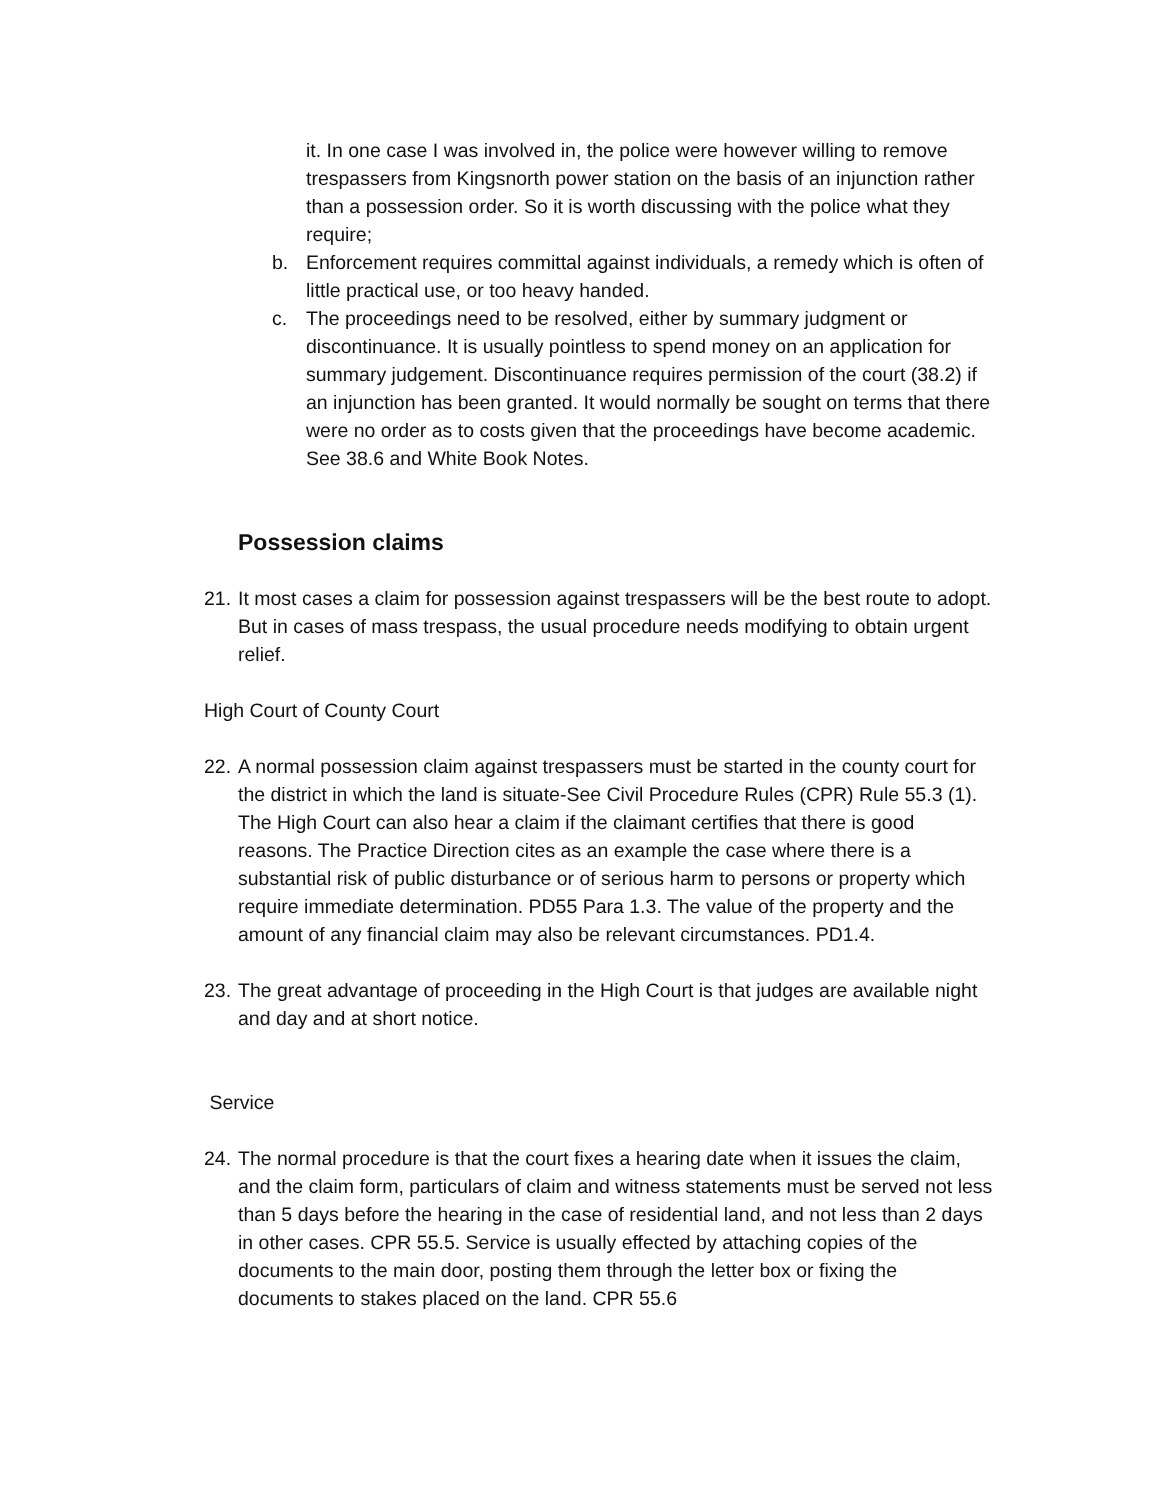it. In one case I was involved in, the police were however willing to remove trespassers from Kingsnorth power station on the basis of an injunction rather than a possession order. So it is worth discussing with the police what they require;
b. Enforcement requires committal against individuals, a remedy which is often of little practical use, or too heavy handed.
c. The proceedings need to be resolved, either by summary judgment or discontinuance. It is usually pointless to spend money on an application for summary judgement. Discontinuance requires permission of the court (38.2) if an injunction has been granted. It would normally be sought on terms that there were no order as to costs given that the proceedings have become academic. See 38.6 and White Book Notes.
Possession claims
21. It most cases a claim for possession against trespassers will be the best route to adopt. But in cases of mass trespass, the usual procedure needs modifying to obtain urgent relief.
High Court of County Court
22. A normal possession claim against trespassers must be started in the county court for the district in which the land is situate-See Civil Procedure Rules (CPR) Rule 55.3 (1). The High Court can also hear a claim if the claimant certifies that there is good reasons. The Practice Direction cites as an example the case where there is a substantial risk of public disturbance or of serious harm to persons or property which require immediate determination. PD55 Para 1.3. The value of the property and the amount of any financial claim may also be relevant circumstances. PD1.4.
23. The great advantage of proceeding in the High Court is that judges are available night and day and at short notice.
Service
24. The normal procedure is that the court fixes a hearing date when it issues the claim, and the claim form, particulars of claim and witness statements must be served not less than 5 days before the hearing in the case of residential land, and not less than 2 days in other cases. CPR 55.5. Service is usually effected by attaching copies of the documents to the main door, posting them through the letter box or fixing the documents to stakes placed on the land. CPR 55.6